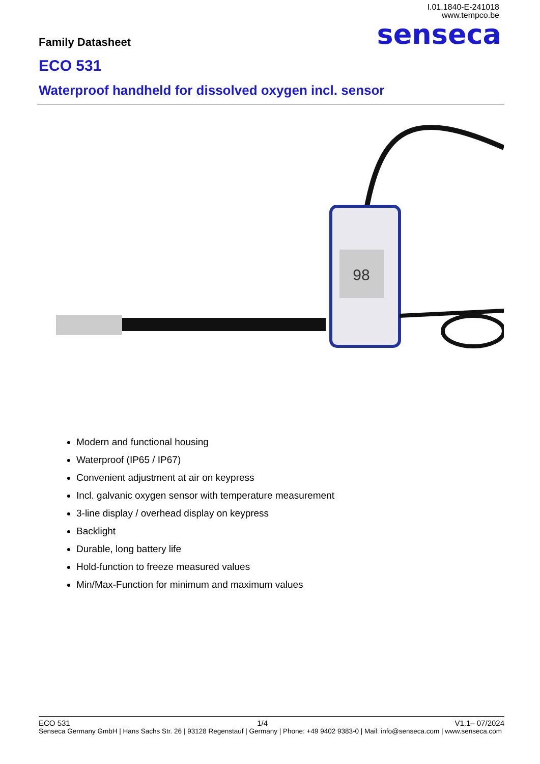I.01.1840-E-241018
www.tempco.be
senseca Family Datasheet
ECO 531
Waterproof handheld for dissolved oxygen incl. sensor
98
Modern and functional housing
Waterproof (IP65 / IP67)
Convenient adjustment at air on keypress
Incl. galvanic oxygen sensor with temperature measurement
3-line display / overhead display on keypress
Backlight
Durable, long battery life
Hold-function to freeze measured values
Min/Max-Function for minimum and maximum values
ECO 531 1/4 V1.1– 07/2024
Senseca Germany GmbH | Hans Sachs Str. 26 | 93128 Regenstauf | Germany | Phone: +49 9402 9383-0 | Mail: info@senseca.com | www.senseca.com